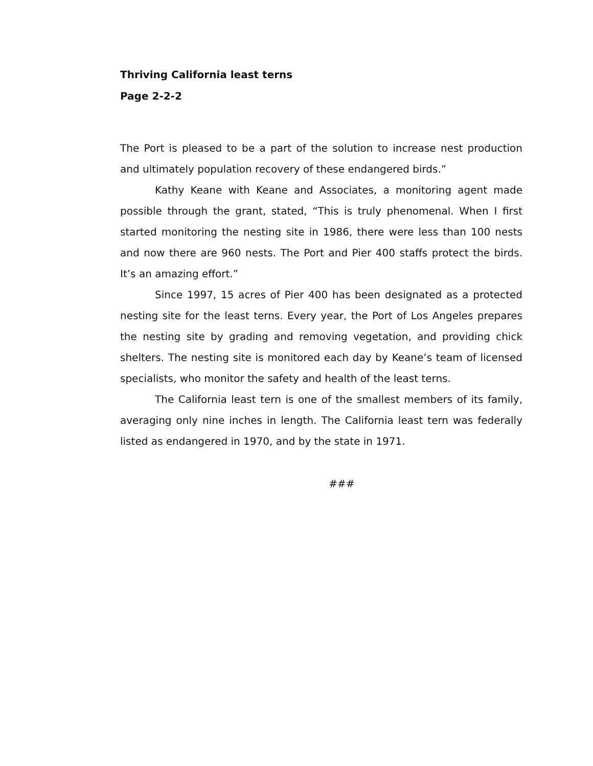Thriving California least terns
Page 2-2-2
The Port is pleased to be a part of the solution to increase nest production and ultimately population recovery of these endangered birds.”
Kathy Keane with Keane and Associates, a monitoring agent made possible through the grant, stated, “This is truly phenomenal. When I first started monitoring the nesting site in 1986, there were less than 100 nests and now there are 960 nests. The Port and Pier 400 staffs protect the birds. It’s an amazing effort.”
Since 1997, 15 acres of Pier 400 has been designated as a protected nesting site for the least terns. Every year, the Port of Los Angeles prepares the nesting site by grading and removing vegetation, and providing chick shelters. The nesting site is monitored each day by Keane’s team of licensed specialists, who monitor the safety and health of the least terns.
The California least tern is one of the smallest members of its family, averaging only nine inches in length. The California least tern was federally listed as endangered in 1970, and by the state in 1971.
###